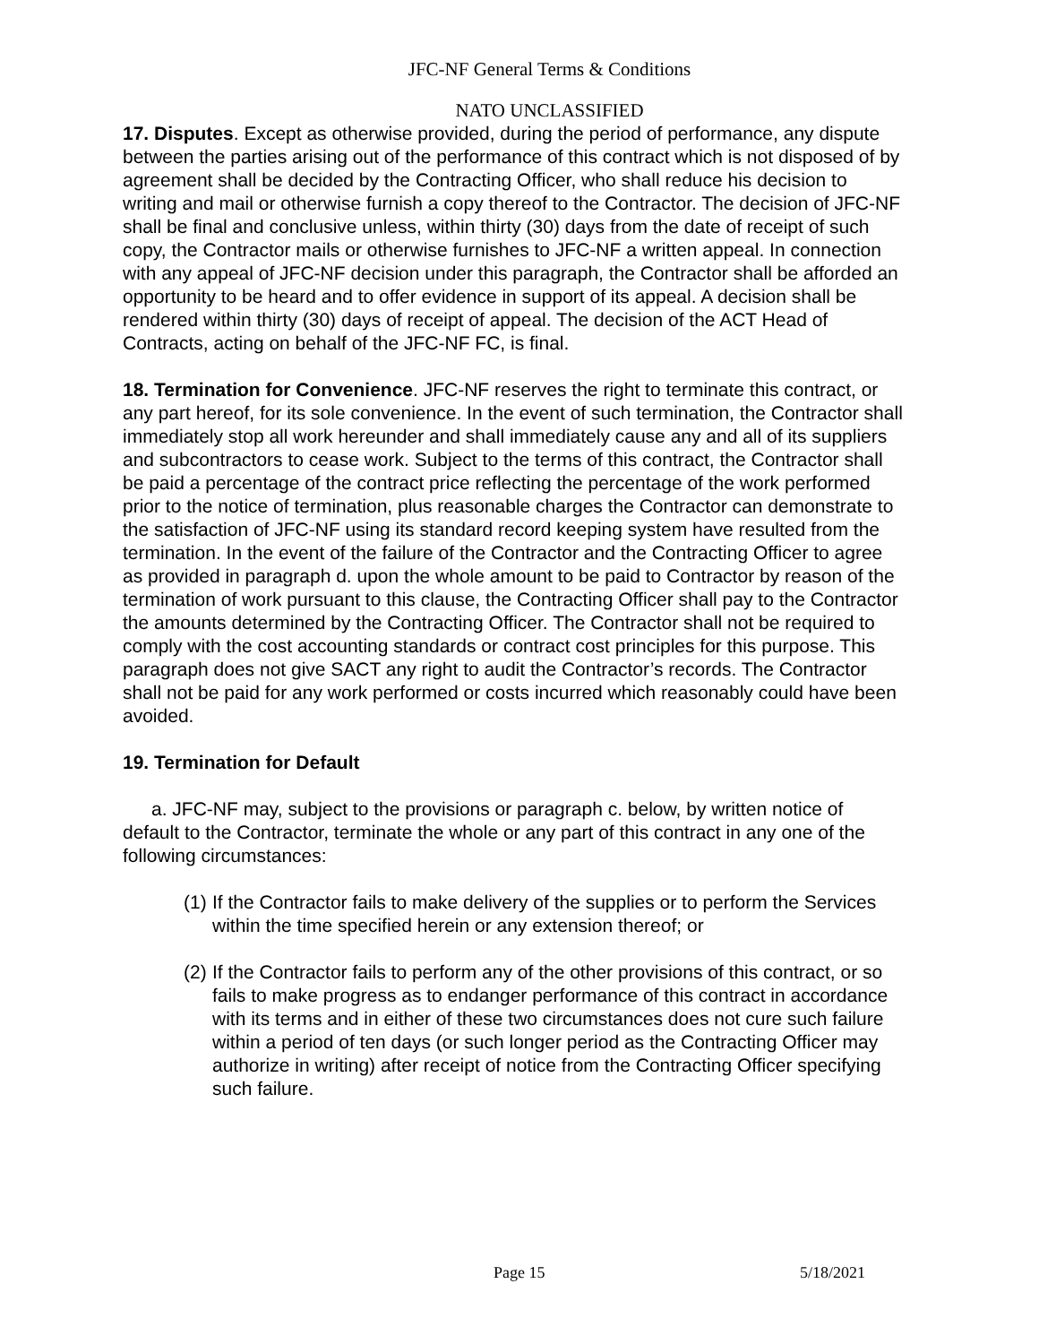JFC-NF General Terms & Conditions
NATO UNCLASSIFIED
17. Disputes. Except as otherwise provided, during the period of performance, any dispute between the parties arising out of the performance of this contract which is not disposed of by agreement shall be decided by the Contracting Officer, who shall reduce his decision to writing and mail or otherwise furnish a copy thereof to the Contractor. The decision of JFC-NF shall be final and conclusive unless, within thirty (30) days from the date of receipt of such copy, the Contractor mails or otherwise furnishes to JFC-NF a written appeal. In connection with any appeal of JFC-NF decision under this paragraph, the Contractor shall be afforded an opportunity to be heard and to offer evidence in support of its appeal. A decision shall be rendered within thirty (30) days of receipt of appeal. The decision of the ACT Head of Contracts, acting on behalf of the JFC-NF FC, is final.
18. Termination for Convenience. JFC-NF reserves the right to terminate this contract, or any part hereof, for its sole convenience. In the event of such termination, the Contractor shall immediately stop all work hereunder and shall immediately cause any and all of its suppliers and subcontractors to cease work. Subject to the terms of this contract, the Contractor shall be paid a percentage of the contract price reflecting the percentage of the work performed prior to the notice of termination, plus reasonable charges the Contractor can demonstrate to the satisfaction of JFC-NF using its standard record keeping system have resulted from the termination. In the event of the failure of the Contractor and the Contracting Officer to agree as provided in paragraph d. upon the whole amount to be paid to Contractor by reason of the termination of work pursuant to this clause, the Contracting Officer shall pay to the Contractor the amounts determined by the Contracting Officer. The Contractor shall not be required to comply with the cost accounting standards or contract cost principles for this purpose. This paragraph does not give SACT any right to audit the Contractor’s records. The Contractor shall not be paid for any work performed or costs incurred which reasonably could have been avoided.
19. Termination for Default
a. JFC-NF may, subject to the provisions or paragraph c. below, by written notice of default to the Contractor, terminate the whole or any part of this contract in any one of the following circumstances:
(1) If the Contractor fails to make delivery of the supplies or to perform the Services within the time specified herein or any extension thereof; or
(2) If the Contractor fails to perform any of the other provisions of this contract, or so fails to make progress as to endanger performance of this contract in accordance with its terms and in either of these two circumstances does not cure such failure within a period of ten days (or such longer period as the Contracting Officer may authorize in writing) after receipt of notice from the Contracting Officer specifying such failure.
Page 15 5/18/2021